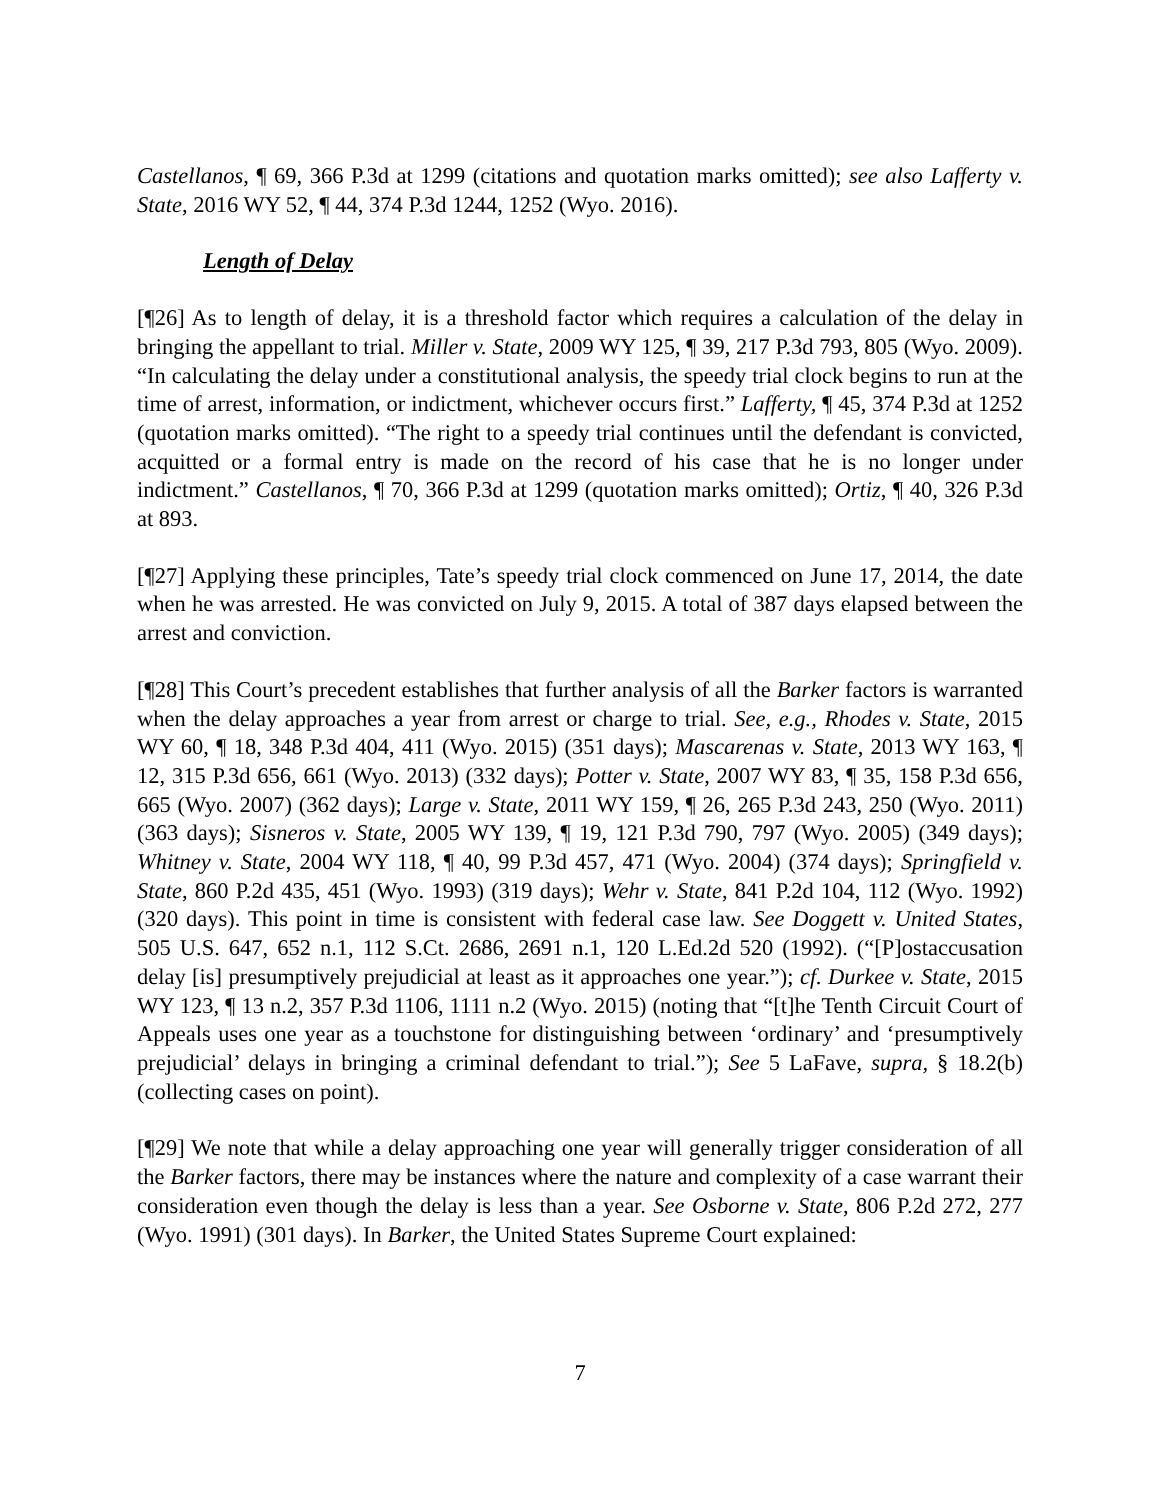Castellanos, ¶ 69, 366 P.3d at 1299 (citations and quotation marks omitted); see also Lafferty v. State, 2016 WY 52, ¶ 44, 374 P.3d 1244, 1252 (Wyo. 2016).
Length of Delay
[¶26] As to length of delay, it is a threshold factor which requires a calculation of the delay in bringing the appellant to trial. Miller v. State, 2009 WY 125, ¶ 39, 217 P.3d 793, 805 (Wyo. 2009). “In calculating the delay under a constitutional analysis, the speedy trial clock begins to run at the time of arrest, information, or indictment, whichever occurs first.” Lafferty, ¶ 45, 374 P.3d at 1252 (quotation marks omitted). “The right to a speedy trial continues until the defendant is convicted, acquitted or a formal entry is made on the record of his case that he is no longer under indictment.” Castellanos, ¶ 70, 366 P.3d at 1299 (quotation marks omitted); Ortiz, ¶ 40, 326 P.3d at 893.
[¶27] Applying these principles, Tate’s speedy trial clock commenced on June 17, 2014, the date when he was arrested. He was convicted on July 9, 2015. A total of 387 days elapsed between the arrest and conviction.
[¶28] This Court’s precedent establishes that further analysis of all the Barker factors is warranted when the delay approaches a year from arrest or charge to trial. See, e.g., Rhodes v. State, 2015 WY 60, ¶ 18, 348 P.3d 404, 411 (Wyo. 2015) (351 days); Mascarenas v. State, 2013 WY 163, ¶ 12, 315 P.3d 656, 661 (Wyo. 2013) (332 days); Potter v. State, 2007 WY 83, ¶ 35, 158 P.3d 656, 665 (Wyo. 2007) (362 days); Large v. State, 2011 WY 159, ¶ 26, 265 P.3d 243, 250 (Wyo. 2011) (363 days); Sisneros v. State, 2005 WY 139, ¶ 19, 121 P.3d 790, 797 (Wyo. 2005) (349 days); Whitney v. State, 2004 WY 118, ¶ 40, 99 P.3d 457, 471 (Wyo. 2004) (374 days); Springfield v. State, 860 P.2d 435, 451 (Wyo. 1993) (319 days); Wehr v. State, 841 P.2d 104, 112 (Wyo. 1992) (320 days). This point in time is consistent with federal case law. See Doggett v. United States, 505 U.S. 647, 652 n.1, 112 S.Ct. 2686, 2691 n.1, 120 L.Ed.2d 520 (1992). (“[P]ostaccusation delay [is] presumptively prejudicial at least as it approaches one year.”); cf. Durkee v. State, 2015 WY 123, ¶ 13 n.2, 357 P.3d 1106, 1111 n.2 (Wyo. 2015) (noting that “[t]he Tenth Circuit Court of Appeals uses one year as a touchstone for distinguishing between ‘ordinary’ and ‘presumptively prejudicial’ delays in bringing a criminal defendant to trial.”); See 5 LaFave, supra, § 18.2(b) (collecting cases on point).
[¶29] We note that while a delay approaching one year will generally trigger consideration of all the Barker factors, there may be instances where the nature and complexity of a case warrant their consideration even though the delay is less than a year. See Osborne v. State, 806 P.2d 272, 277 (Wyo. 1991) (301 days). In Barker, the United States Supreme Court explained:
7